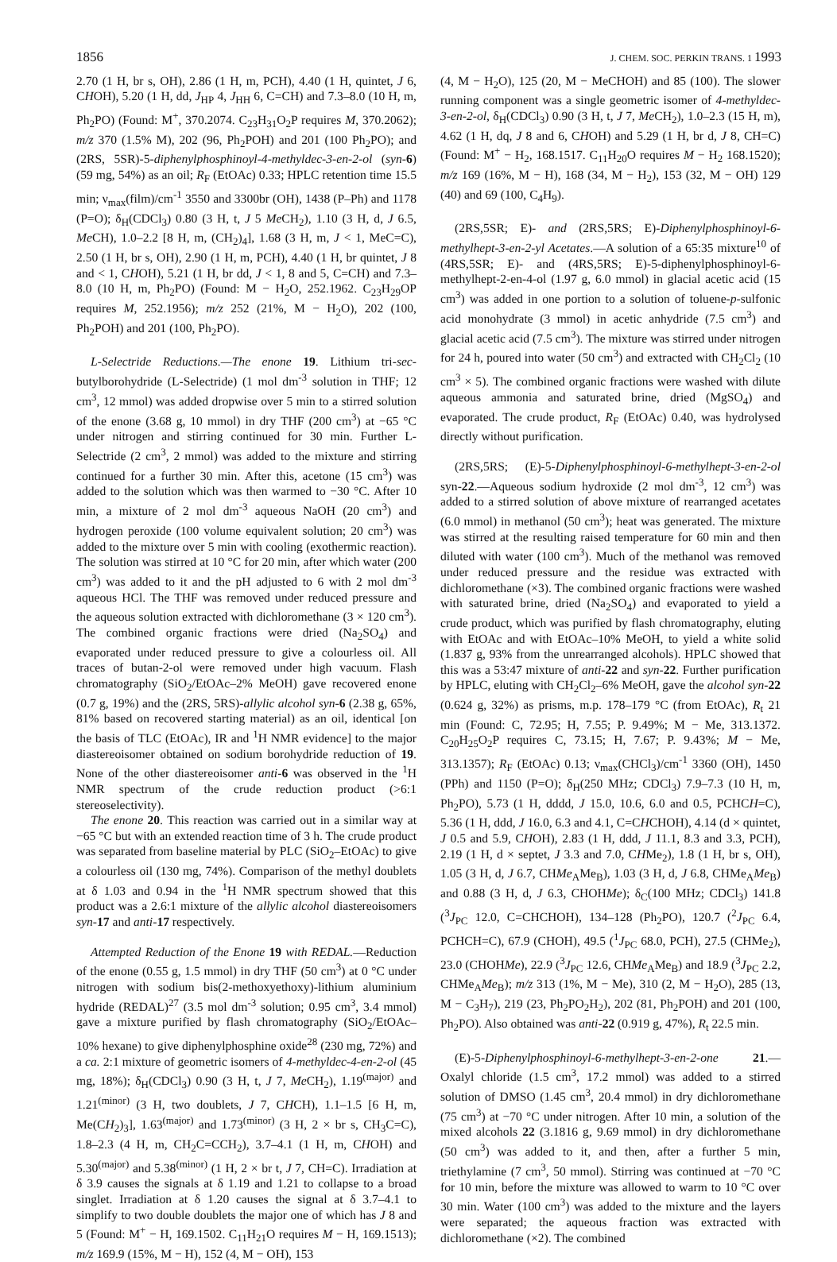1856 J. CHEM. SOC. PERKIN TRANS. 1 1993
2.70 (1 H, br s, OH), 2.86 (1 H, m, PCH), 4.40 (1 H, quintet, J 6, CHOH), 5.20 (1 H, dd, J<sub>HP</sub> 4, J<sub>HH</sub> 6, C=CH) and 7.3–8.0 (10 H, m, Ph<sub>2</sub>PO) (Found: M<sup>+</sup>, 370.2074. C<sub>23</sub>H<sub>31</sub>O<sub>2</sub>P requires M, 370.2062); m/z 370 (1.5% M), 202 (96, Ph<sub>2</sub>POH) and 201 (100 Ph<sub>2</sub>PO); and (2RS, 5SR)-5-diphenylphosphinoyl-4-methyldec-3-en-2-ol (syn-6) (59 mg, 54%) as an oil; R<sub>F</sub> (EtOAc) 0.33; HPLC retention time 15.5 min; ν<sub>max</sub>(film)/cm<sup>-1</sup> 3550 and 3300br (OH), 1438 (P–Ph) and 1178 (P=O); δ<sub>H</sub>(CDCl<sub>3</sub>) 0.80 (3 H, t, J 5 Me CH<sub>2</sub>), 1.10 (3 H, d, J 6.5, Me CH), 1.0–2.2 [8 H, m, (CH<sub>2</sub>)<sub>4</sub>], 1.68 (3 H, m, J < 1, MeC=C), 2.50 (1 H, br s, OH), 2.90 (1 H, m, PCH), 4.40 (1 H, br quintet, J 8 and < 1, CHOH), 5.21 (1 H, br dd, J < 1, 8 and 5, C=CH) and 7.3–8.0 (10 H, m, Ph<sub>2</sub>PO) (Found: M − H<sub>2</sub>O, 252.1962. C<sub>23</sub>H<sub>29</sub>OP requires M, 252.1956); m/z 252 (21%, M − H<sub>2</sub>O), 202 (100, Ph<sub>2</sub>POH) and 201 (100, Ph<sub>2</sub>PO).
L-Selectride Reductions.—The enone 19. Lithium tri-sec-butylborohydride (L-Selectride) (1 mol dm<sup>-3</sup> solution in THF; 12 cm<sup>3</sup>, 12 mmol) was added dropwise over 5 min to a stirred solution of the enone (3.68 g, 10 mmol) in dry THF (200 cm<sup>3</sup>) at −65 °C under nitrogen and stirring continued for 30 min. Further L-Selectride (2 cm<sup>3</sup>, 2 mmol) was added to the mixture and stirring continued for a further 30 min. After this, acetone (15 cm<sup>3</sup>) was added to the solution which was then warmed to −30 °C. After 10 min, a mixture of 2 mol dm<sup>-3</sup> aqueous NaOH (20 cm<sup>3</sup>) and hydrogen peroxide (100 volume equivalent solution; 20 cm<sup>3</sup>) was added to the mixture over 5 min with cooling (exothermic reaction). The solution was stirred at 10 °C for 20 min, after which water (200 cm<sup>3</sup>) was added to it and the pH adjusted to 6 with 2 mol dm<sup>-3</sup> aqueous HCl. The THF was removed under reduced pressure and the aqueous solution extracted with dichloromethane (3 × 120 cm<sup>3</sup>). The combined organic fractions were dried (Na<sub>2</sub>SO<sub>4</sub>) and evaporated under reduced pressure to give a colourless oil. All traces of butan-2-ol were removed under high vacuum. Flash chromatography (SiO<sub>2</sub>/EtOAc–2% MeOH) gave recovered enone (0.7 g, 19%) and the (2RS, 5RS)-allylic alcohol syn-6 (2.38 g, 65%, 81% based on recovered starting material) as an oil, identical [on the basis of TLC (EtOAc), IR and <sup>1</sup>H NMR evidence] to the major diastereoisomer obtained on sodium borohydride reduction of 19. None of the other diastereoisomer anti-6 was observed in the <sup>1</sup>H NMR spectrum of the crude reduction product (>6:1 stereoselectivity).
The enone 20. This reaction was carried out in a similar way at −65 °C but with an extended reaction time of 3 h. The crude product was separated from baseline material by PLC (SiO<sub>2</sub>–EtOAc) to give a colourless oil (130 mg, 74%). Comparison of the methyl doublets at δ 1.03 and 0.94 in the <sup>1</sup>H NMR spectrum showed that this product was a 2.6:1 mixture of the allylic alcohol diastereoisomers syn-17 and anti-17 respectively.
Attempted Reduction of the Enone 19 with REDAL.—Reduction of the enone (0.55 g, 1.5 mmol) in dry THF (50 cm<sup>3</sup>) at 0 °C under nitrogen with sodium bis(2-methoxyethoxy)-lithium aluminium hydride (REDAL)<sup>27</sup> (3.5 mol dm<sup>-3</sup> solution; 0.95 cm<sup>3</sup>, 3.4 mmol) gave a mixture purified by flash chromatography (SiO<sub>2</sub>/EtOAc–10% hexane) to give diphenylphosphine oxide<sup>28</sup> (230 mg, 72%) and a ca. 2:1 mixture of geometric isomers of 4-methyldec-4-en-2-ol (45 mg, 18%); δ<sub>H</sub>(CDCl<sub>3</sub>) 0.90 (3 H, t, J 7, Me CH<sub>2</sub>), 1.19<sup>(major)</sup> and 1.21<sup>(minor)</sup> (3 H, two doublets, J 7, CHCH), 1.1–1.5 [6 H, m, Me(CH<sub>2</sub>)<sub>3</sub>], 1.63<sup>(major)</sup> and 1.73<sup>(minor)</sup> (3 H, 2 × br s, CH<sub>3</sub>C=C), 1.8–2.3 (4 H, m, CH<sub>2</sub>C=CCH<sub>2</sub>), 3.7–4.1 (1 H, m, CHOH) and 5.30<sup>(major)</sup> and 5.38<sup>(minor)</sup> (1 H, 2 × br t, J 7, CH=C). Irradiation at δ 3.9 causes the signals at δ 1.19 and 1.21 to collapse to a broad singlet. Irradiation at δ 1.20 causes the signal at δ 3.7–4.1 to simplify to two double doublets the major one of which has J 8 and 5 (Found: M<sup>+</sup> − H, 169.1502. C<sub>11</sub>H<sub>21</sub>O requires M − H, 169.1513); m/z 169.9 (15%, M − H), 152 (4, M − OH), 153
(4, M − H<sub>2</sub>O), 125 (20, M − MeCHOH) and 85 (100). The slower running component was a single geometric isomer of 4-methyldec-3-en-2-ol, δ<sub>H</sub>(CDCl<sub>3</sub>) 0.90 (3 H, t, J 7, Me CH<sub>2</sub>), 1.0–2.3 (15 H, m), 4.62 (1 H, dq, J 8 and 6, CHOH) and 5.29 (1 H, br d, J 8, CH=C) (Found: M<sup>+</sup> − H<sub>2</sub>, 168.1517. C<sub>11</sub>H<sub>20</sub>O requires M − H<sub>2</sub> 168.1520); m/z 169 (16%, M − H), 168 (34, M − H<sub>2</sub>), 153 (32, M − OH) 129 (40) and 69 (100, C<sub>4</sub>H<sub>9</sub>).
(2RS,5SR; E)- and (2RS,5RS; E)-Diphenylphosphinoyl-6-methylhept-3-en-2-yl Acetates.—A solution of a 65:35 mixture<sup>10</sup> of (4RS,5SR; E)- and (4RS,5RS; E)-5-diphenylphosphinoyl-6-methylhept-2-en-4-ol (1.97 g, 6.0 mmol) in glacial acetic acid (15 cm<sup>3</sup>) was added in one portion to a solution of toluene-p-sulfonic acid monohydrate (3 mmol) in acetic anhydride (7.5 cm<sup>3</sup>) and glacial acetic acid (7.5 cm<sup>3</sup>). The mixture was stirred under nitrogen for 24 h, poured into water (50 cm<sup>3</sup>) and extracted with CH<sub>2</sub>Cl<sub>2</sub> (10 cm<sup>3</sup> × 5). The combined organic fractions were washed with dilute aqueous ammonia and saturated brine, dried (MgSO<sub>4</sub>) and evaporated. The crude product, R<sub>F</sub> (EtOAc) 0.40, was hydrolysed directly without purification.
(2RS,5RS; (E)-5-Diphenylphosphinoyl-6-methylhept-3-en-2-ol syn-22.—Aqueous sodium hydroxide (2 mol dm<sup>-3</sup>, 12 cm<sup>3</sup>) was added to a stirred solution of above mixture of rearranged acetates (6.0 mmol) in methanol (50 cm<sup>3</sup>); heat was generated. The mixture was stirred at the resulting raised temperature for 60 min and then diluted with water (100 cm<sup>3</sup>). Much of the methanol was removed under reduced pressure and the residue was extracted with dichloromethane (×3). The combined organic fractions were washed with saturated brine, dried (Na<sub>2</sub>SO<sub>4</sub>) and evaporated to yield a crude product, which was purified by flash chromatography, eluting with EtOAc and with EtOAc–10% MeOH, to yield a white solid (1.837 g, 93% from the unrearranged alcohols). HPLC showed that this was a 53:47 mixture of anti-22 and syn-22. Further purification by HPLC, eluting with CH<sub>2</sub>Cl<sub>2</sub>–6% MeOH, gave the alcohol syn-22 (0.624 g, 32%) as prisms, m.p. 178–179 °C (from EtOAc), R<sub>t</sub> 21 min (Found: C, 72.95; H, 7.55; P. 9.49%; M − Me, 313.1372. C<sub>20</sub>H<sub>25</sub>O<sub>2</sub>P requires C, 73.15; H, 7.67; P. 9.43%; M − Me, 313.1357); R<sub>F</sub> (EtOAc) 0.13; ν<sub>max</sub>(CHCl<sub>3</sub>)/cm<sup>-1</sup> 3360 (OH), 1450 (PPh) and 1150 (P=O); δ<sub>H</sub>(250 MHz; CDCl<sub>3</sub>) 7.9–7.3 (10 H, m, Ph<sub>2</sub>PO), 5.73 (1 H, dddd, J 15.0, 10.6, 6.0 and 0.5, PCHCH=C), 5.36 (1 H, ddd, J 16.0, 6.3 and 4.1, C=CHCHOH), 4.14 (d × quintet, J 0.5 and 5.9, CHOH), 2.83 (1 H, ddd, J 11.1, 8.3 and 3.3, PCH), 2.19 (1 H, d × septet, J 3.3 and 7.0, CHMe<sub>2</sub>), 1.8 (1 H, br s, OH), 1.05 (3 H, d, J 6.7, CHMe<sub>A</sub>Me<sub>B</sub>), 1.03 (3 H, d, J 6.8, CHMe<sub>A</sub>Me<sub>B</sub>) and 0.88 (3 H, d, J 6.3, CHOHMe); δ<sub>C</sub>(100 MHz; CDCl<sub>3</sub>) 141.8 (<sup>3</sup>J<sub>PC</sub> 12.0, C=CHCHOH), 134–128 (Ph<sub>2</sub>PO), 120.7 (<sup>2</sup>J<sub>PC</sub> 6.4, PCHCH=C), 67.9 (CHOH), 49.5 (<sup>1</sup>J<sub>PC</sub> 68.0, PCH), 27.5 (CHMe<sub>2</sub>), 23.0 (CHOHMe), 22.9 (<sup>3</sup>J<sub>PC</sub> 12.6, CHMe<sub>A</sub>Me<sub>B</sub>) and 18.9 (<sup>3</sup>J<sub>PC</sub> 2.2, CHMe<sub>A</sub>Me<sub>B</sub>); m/z 313 (1%, M − Me), 310 (2, M − H<sub>2</sub>O), 285 (13, M − C<sub>3</sub>H<sub>7</sub>), 219 (23, Ph<sub>2</sub>PO<sub>2</sub>H<sub>2</sub>), 202 (81, Ph<sub>2</sub>POH) and 201 (100, Ph<sub>2</sub>PO). Also obtained was anti-22 (0.919 g, 47%), R<sub>t</sub> 22.5 min.
(E)-5-Diphenylphosphinoyl-6-methylhept-3-en-2-one 21.—Oxalyl chloride (1.5 cm<sup>3</sup>, 17.2 mmol) was added to a stirred solution of DMSO (1.45 cm<sup>3</sup>, 20.4 mmol) in dry dichloromethane (75 cm<sup>3</sup>) at −70 °C under nitrogen. After 10 min, a solution of the mixed alcohols 22 (3.1816 g, 9.69 mmol) in dry dichloromethane (50 cm<sup>3</sup>) was added to it, and then, after a further 5 min, triethylamine (7 cm<sup>3</sup>, 50 mmol). Stirring was continued at −70 °C for 10 min, before the mixture was allowed to warm to 10 °C over 30 min. Water (100 cm<sup>3</sup>) was added to the mixture and the layers were separated; the aqueous fraction was extracted with dichloromethane (×2). The combined